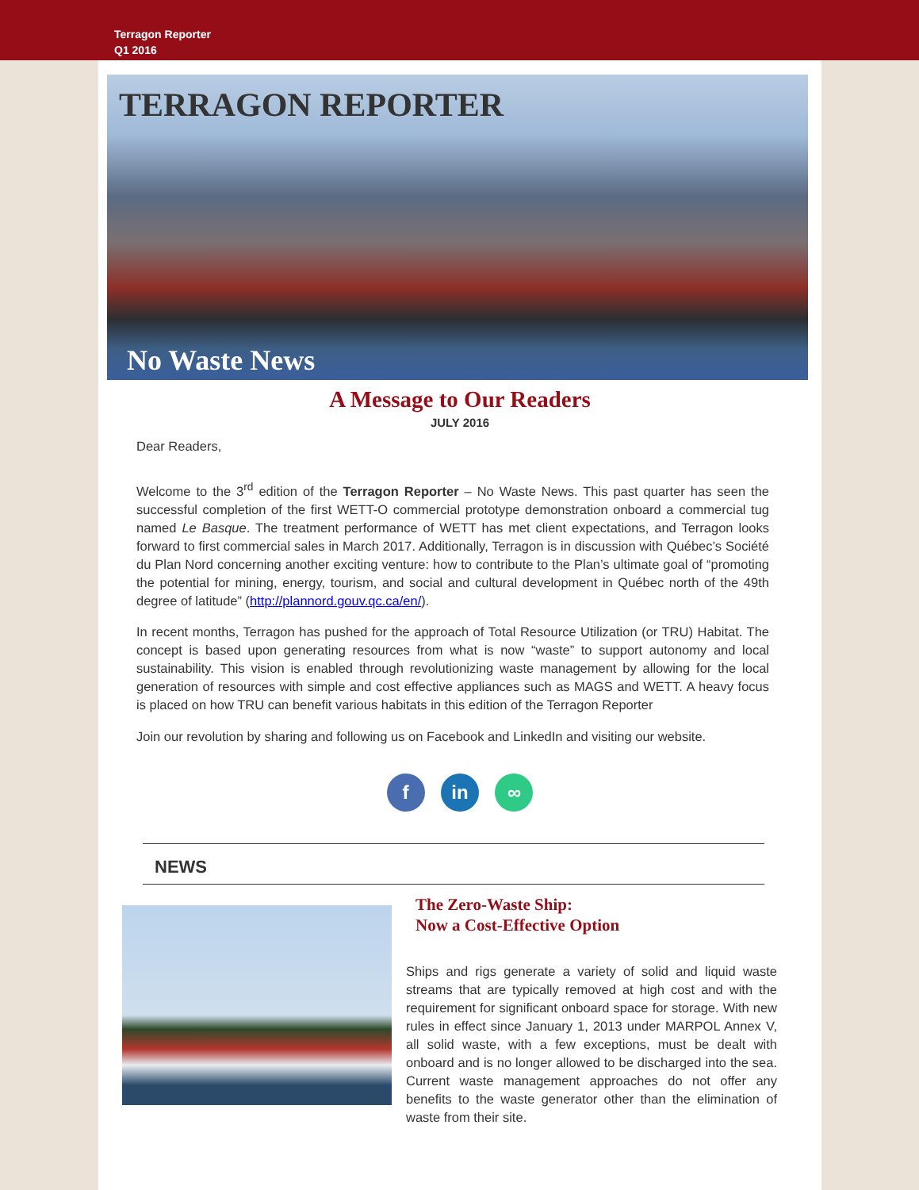Terragon Reporter
Q1 2016
TERRAGON REPORTER
No Waste News
A Message to Our Readers
JULY 2016
Dear Readers,
Welcome to the 3<sup>rd</sup> edition of the Terragon Reporter – No Waste News. This past quarter has seen the successful completion of the first WETT-O commercial prototype demonstration onboard a commercial tug named Le Basque. The treatment performance of WETT has met client expectations, and Terragon looks forward to first commercial sales in March 2017. Additionally, Terragon is in discussion with Québec’s Société du Plan Nord concerning another exciting venture: how to contribute to the Plan’s ultimate goal of “promoting the potential for mining, energy, tourism, and social and cultural development in Québec north of the 49th degree of latitude” (http://plannord.gouv.qc.ca/en/).
In recent months, Terragon has pushed for the approach of Total Resource Utilization (or TRU) Habitat. The concept is based upon generating resources from what is now “waste” to support autonomy and local sustainability. This vision is enabled through revolutionizing waste management by allowing for the local generation of resources with simple and cost effective appliances such as MAGS and WETT. A heavy focus is placed on how TRU can benefit various habitats in this edition of the Terragon Reporter
Join our revolution by sharing and following us on Facebook and LinkedIn and visiting our website.
f in ∞
NEWS
The Zero-Waste Ship:
Now a Cost-Effective Option
Ships and rigs generate a variety of solid and liquid waste streams that are typically removed at high cost and with the requirement for significant onboard space for storage. With new rules in effect since January 1, 2013 under MARPOL Annex V, all solid waste, with a few exceptions, must be dealt with onboard and is no longer allowed to be discharged into the sea. Current waste management approaches do not offer any benefits to the waste generator other than the elimination of waste from their site.